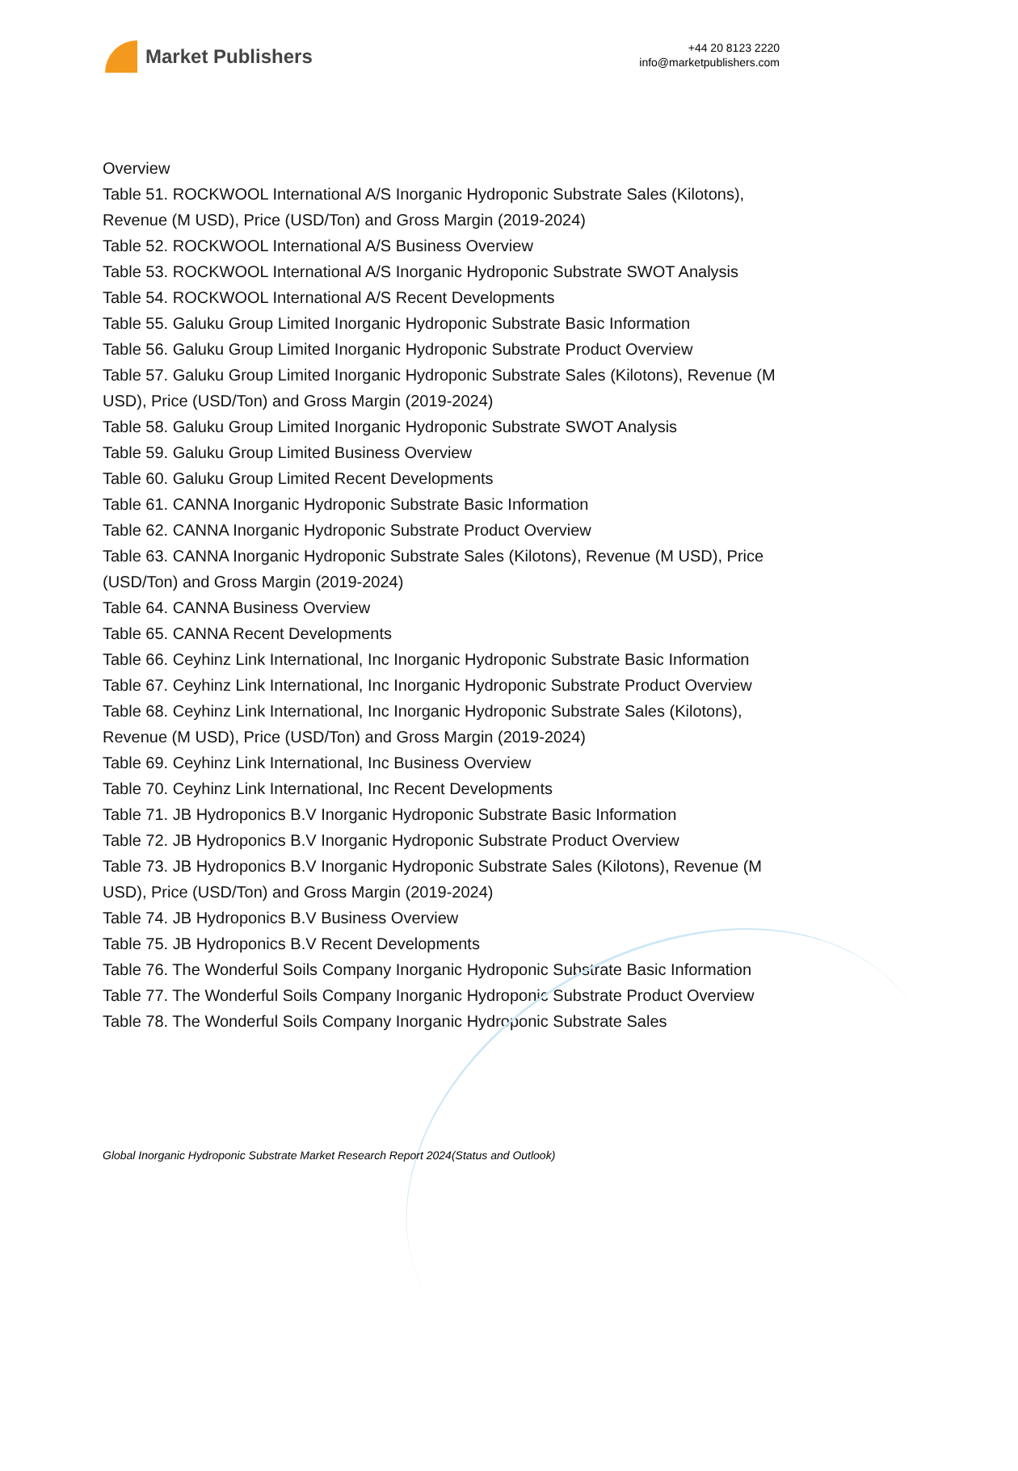Market Publishers
+44 20 8123 2220
info@marketpublishers.com
Overview
Table 51. ROCKWOOL International A/S Inorganic Hydroponic Substrate Sales (Kilotons), Revenue (M USD), Price (USD/Ton) and Gross Margin (2019-2024)
Table 52. ROCKWOOL International A/S Business Overview
Table 53. ROCKWOOL International A/S Inorganic Hydroponic Substrate SWOT Analysis
Table 54. ROCKWOOL International A/S Recent Developments
Table 55. Galuku Group Limited Inorganic Hydroponic Substrate Basic Information
Table 56. Galuku Group Limited Inorganic Hydroponic Substrate Product Overview
Table 57. Galuku Group Limited Inorganic Hydroponic Substrate Sales (Kilotons), Revenue (M USD), Price (USD/Ton) and Gross Margin (2019-2024)
Table 58. Galuku Group Limited Inorganic Hydroponic Substrate SWOT Analysis
Table 59. Galuku Group Limited Business Overview
Table 60. Galuku Group Limited Recent Developments
Table 61. CANNA Inorganic Hydroponic Substrate Basic Information
Table 62. CANNA Inorganic Hydroponic Substrate Product Overview
Table 63. CANNA Inorganic Hydroponic Substrate Sales (Kilotons), Revenue (M USD), Price (USD/Ton) and Gross Margin (2019-2024)
Table 64. CANNA Business Overview
Table 65. CANNA Recent Developments
Table 66. Ceyhinz Link International, Inc Inorganic Hydroponic Substrate Basic Information
Table 67. Ceyhinz Link International, Inc Inorganic Hydroponic Substrate Product Overview
Table 68. Ceyhinz Link International, Inc Inorganic Hydroponic Substrate Sales (Kilotons), Revenue (M USD), Price (USD/Ton) and Gross Margin (2019-2024)
Table 69. Ceyhinz Link International, Inc Business Overview
Table 70. Ceyhinz Link International, Inc Recent Developments
Table 71. JB Hydroponics B.V Inorganic Hydroponic Substrate Basic Information
Table 72. JB Hydroponics B.V Inorganic Hydroponic Substrate Product Overview
Table 73. JB Hydroponics B.V Inorganic Hydroponic Substrate Sales (Kilotons), Revenue (M USD), Price (USD/Ton) and Gross Margin (2019-2024)
Table 74. JB Hydroponics B.V Business Overview
Table 75. JB Hydroponics B.V Recent Developments
Table 76. The Wonderful Soils Company Inorganic Hydroponic Substrate Basic Information
Table 77. The Wonderful Soils Company Inorganic Hydroponic Substrate Product Overview
Table 78. The Wonderful Soils Company Inorganic Hydroponic Substrate Sales
Global Inorganic Hydroponic Substrate Market Research Report 2024(Status and Outlook)